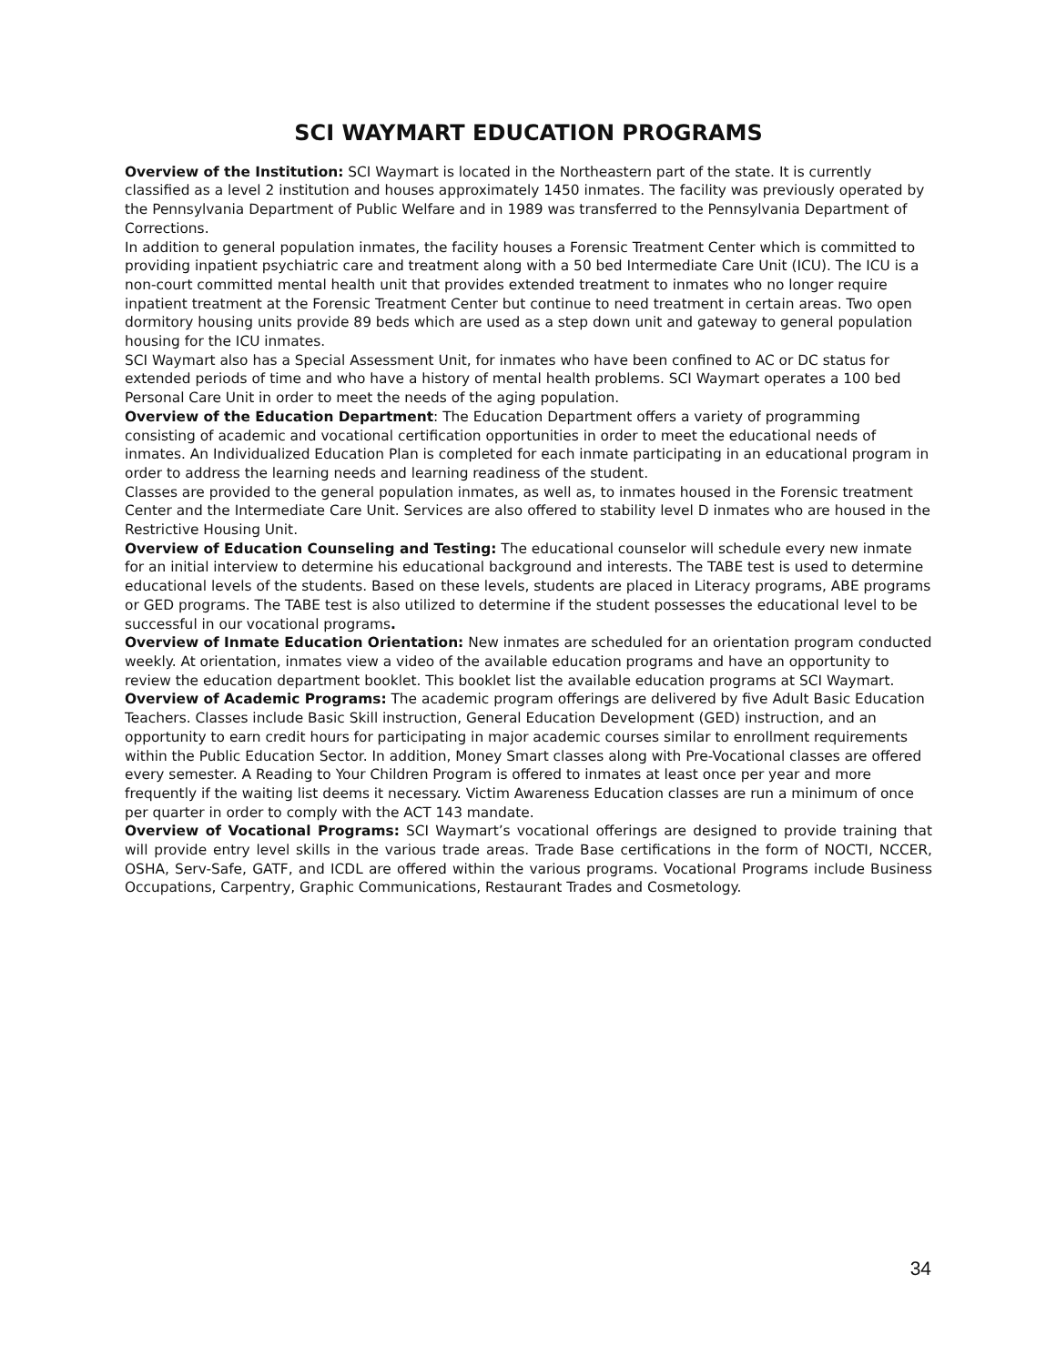SCI WAYMART EDUCATION PROGRAMS
Overview of the Institution: SCI Waymart is located in the Northeastern part of the state. It is currently classified as a level 2 institution and houses approximately 1450 inmates. The facility was previously operated by the Pennsylvania Department of Public Welfare and in 1989 was transferred to the Pennsylvania Department of Corrections.
In addition to general population inmates, the facility houses a Forensic Treatment Center which is committed to providing inpatient psychiatric care and treatment along with a 50 bed Intermediate Care Unit (ICU). The ICU is a non-court committed mental health unit that provides extended treatment to inmates who no longer require inpatient treatment at the Forensic Treatment Center but continue to need treatment in certain areas. Two open dormitory housing units provide 89 beds which are used as a step down unit and gateway to general population housing for the ICU inmates.
SCI Waymart also has a Special Assessment Unit, for inmates who have been confined to AC or DC status for extended periods of time and who have a history of mental health problems. SCI Waymart operates a 100 bed Personal Care Unit in order to meet the needs of the aging population.
Overview of the Education Department: The Education Department offers a variety of programming consisting of academic and vocational certification opportunities in order to meet the educational needs of inmates. An Individualized Education Plan is completed for each inmate participating in an educational program in order to address the learning needs and learning readiness of the student.
Classes are provided to the general population inmates, as well as, to inmates housed in the Forensic treatment Center and the Intermediate Care Unit. Services are also offered to stability level D inmates who are housed in the Restrictive Housing Unit.
Overview of Education Counseling and Testing: The educational counselor will schedule every new inmate for an initial interview to determine his educational background and interests. The TABE test is used to determine educational levels of the students. Based on these levels, students are placed in Literacy programs, ABE programs or GED programs. The TABE test is also utilized to determine if the student possesses the educational level to be successful in our vocational programs.
Overview of Inmate Education Orientation: New inmates are scheduled for an orientation program conducted weekly. At orientation, inmates view a video of the available education programs and have an opportunity to review the education department booklet. This booklet list the available education programs at SCI Waymart.
Overview of Academic Programs: The academic program offerings are delivered by five Adult Basic Education Teachers. Classes include Basic Skill instruction, General Education Development (GED) instruction, and an opportunity to earn credit hours for participating in major academic courses similar to enrollment requirements within the Public Education Sector. In addition, Money Smart classes along with Pre-Vocational classes are offered every semester. A Reading to Your Children Program is offered to inmates at least once per year and more frequently if the waiting list deems it necessary. Victim Awareness Education classes are run a minimum of once per quarter in order to comply with the ACT 143 mandate.
Overview of Vocational Programs: SCI Waymart’s vocational offerings are designed to provide training that will provide entry level skills in the various trade areas. Trade Base certifications in the form of NOCTI, NCCER, OSHA, Serv-Safe, GATF, and ICDL are offered within the various programs. Vocational Programs include Business Occupations, Carpentry, Graphic Communications, Restaurant Trades and Cosmetology.
34